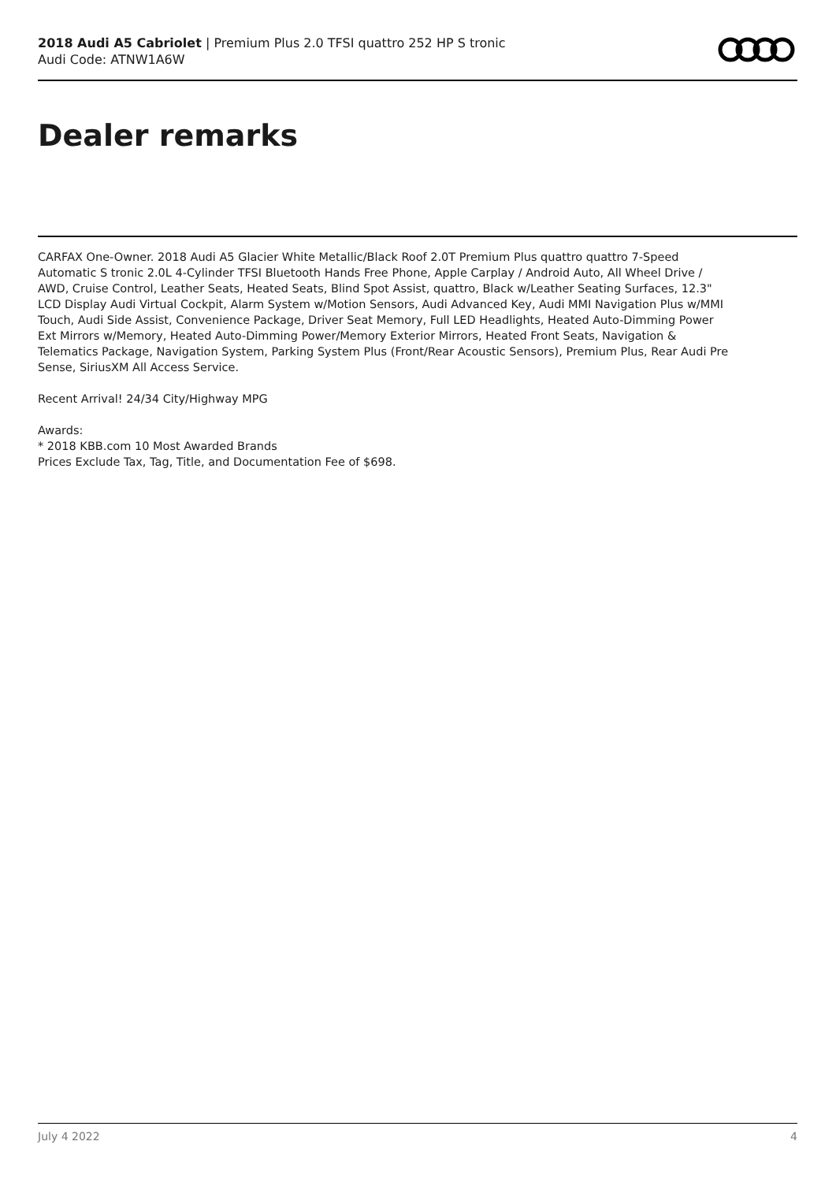2018 Audi A5 Cabriolet | Premium Plus 2.0 TFSI quattro 252 HP S tronic
Audi Code: ATNW1A6W
Dealer remarks
CARFAX One-Owner. 2018 Audi A5 Glacier White Metallic/Black Roof 2.0T Premium Plus quattro quattro 7-Speed Automatic S tronic 2.0L 4-Cylinder TFSI Bluetooth Hands Free Phone, Apple Carplay / Android Auto, All Wheel Drive / AWD, Cruise Control, Leather Seats, Heated Seats, Blind Spot Assist, quattro, Black w/Leather Seating Surfaces, 12.3" LCD Display Audi Virtual Cockpit, Alarm System w/Motion Sensors, Audi Advanced Key, Audi MMI Navigation Plus w/MMI Touch, Audi Side Assist, Convenience Package, Driver Seat Memory, Full LED Headlights, Heated Auto-Dimming Power Ext Mirrors w/Memory, Heated Auto-Dimming Power/Memory Exterior Mirrors, Heated Front Seats, Navigation & Telematics Package, Navigation System, Parking System Plus (Front/Rear Acoustic Sensors), Premium Plus, Rear Audi Pre Sense, SiriusXM All Access Service.
Recent Arrival! 24/34 City/Highway MPG
Awards:
* 2018 KBB.com 10 Most Awarded Brands
Prices Exclude Tax, Tag, Title, and Documentation Fee of $698.
July 4 2022 4